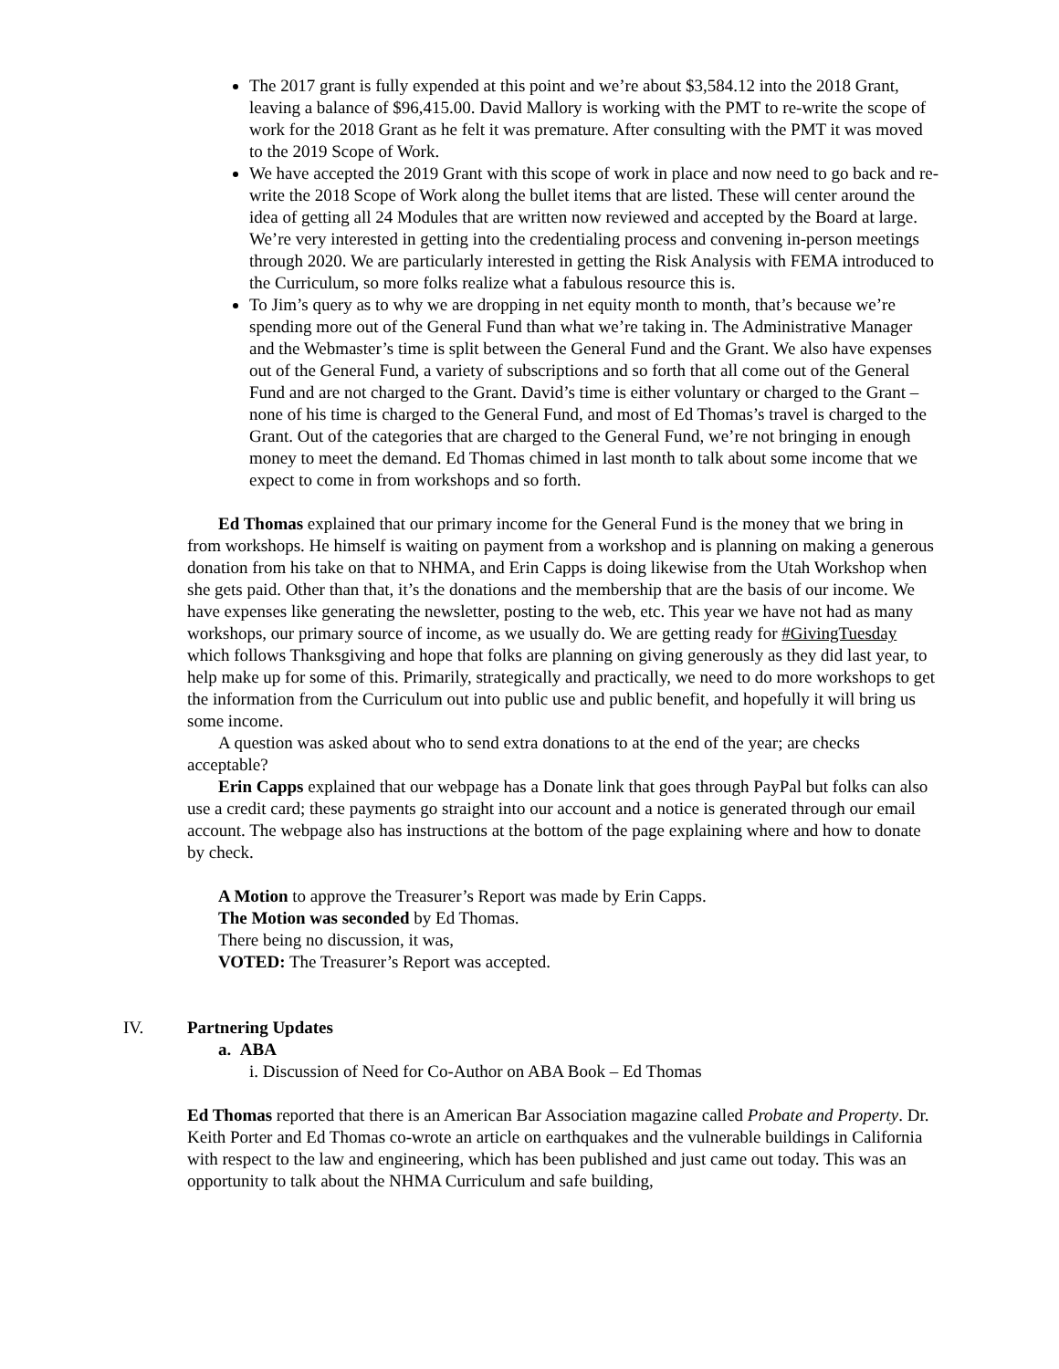The 2017 grant is fully expended at this point and we’re about $3,584.12 into the 2018 Grant, leaving a balance of $96,415.00. David Mallory is working with the PMT to re-write the scope of work for the 2018 Grant as he felt it was premature. After consulting with the PMT it was moved to the 2019 Scope of Work.
We have accepted the 2019 Grant with this scope of work in place and now need to go back and re-write the 2018 Scope of Work along the bullet items that are listed. These will center around the idea of getting all 24 Modules that are written now reviewed and accepted by the Board at large. We’re very interested in getting into the credentialing process and convening in-person meetings through 2020. We are particularly interested in getting the Risk Analysis with FEMA introduced to the Curriculum, so more folks realize what a fabulous resource this is.
To Jim’s query as to why we are dropping in net equity month to month, that’s because we’re spending more out of the General Fund than what we’re taking in. The Administrative Manager and the Webmaster’s time is split between the General Fund and the Grant. We also have expenses out of the General Fund, a variety of subscriptions and so forth that all come out of the General Fund and are not charged to the Grant. David’s time is either voluntary or charged to the Grant – none of his time is charged to the General Fund, and most of Ed Thomas’s travel is charged to the Grant. Out of the categories that are charged to the General Fund, we’re not bringing in enough money to meet the demand. Ed Thomas chimed in last month to talk about some income that we expect to come in from workshops and so forth.
Ed Thomas explained that our primary income for the General Fund is the money that we bring in from workshops. He himself is waiting on payment from a workshop and is planning on making a generous donation from his take on that to NHMA, and Erin Capps is doing likewise from the Utah Workshop when she gets paid. Other than that, it’s the donations and the membership that are the basis of our income. We have expenses like generating the newsletter, posting to the web, etc. This year we have not had as many workshops, our primary source of income, as we usually do. We are getting ready for #GivingTuesday which follows Thanksgiving and hope that folks are planning on giving generously as they did last year, to help make up for some of this. Primarily, strategically and practically, we need to do more workshops to get the information from the Curriculum out into public use and public benefit, and hopefully it will bring us some income.
A question was asked about who to send extra donations to at the end of the year; are checks acceptable?
Erin Capps explained that our webpage has a Donate link that goes through PayPal but folks can also use a credit card; these payments go straight into our account and a notice is generated through our email account. The webpage also has instructions at the bottom of the page explaining where and how to donate by check.
A Motion to approve the Treasurer’s Report was made by Erin Capps.
The Motion was seconded by Ed Thomas.
There being no discussion, it was,
VOTED: The Treasurer’s Report was accepted.
IV. Partnering Updates
a. ABA
i. Discussion of Need for Co-Author on ABA Book – Ed Thomas
Ed Thomas reported that there is an American Bar Association magazine called Probate and Property. Dr. Keith Porter and Ed Thomas co-wrote an article on earthquakes and the vulnerable buildings in California with respect to the law and engineering, which has been published and just came out today. This was an opportunity to talk about the NHMA Curriculum and safe building,